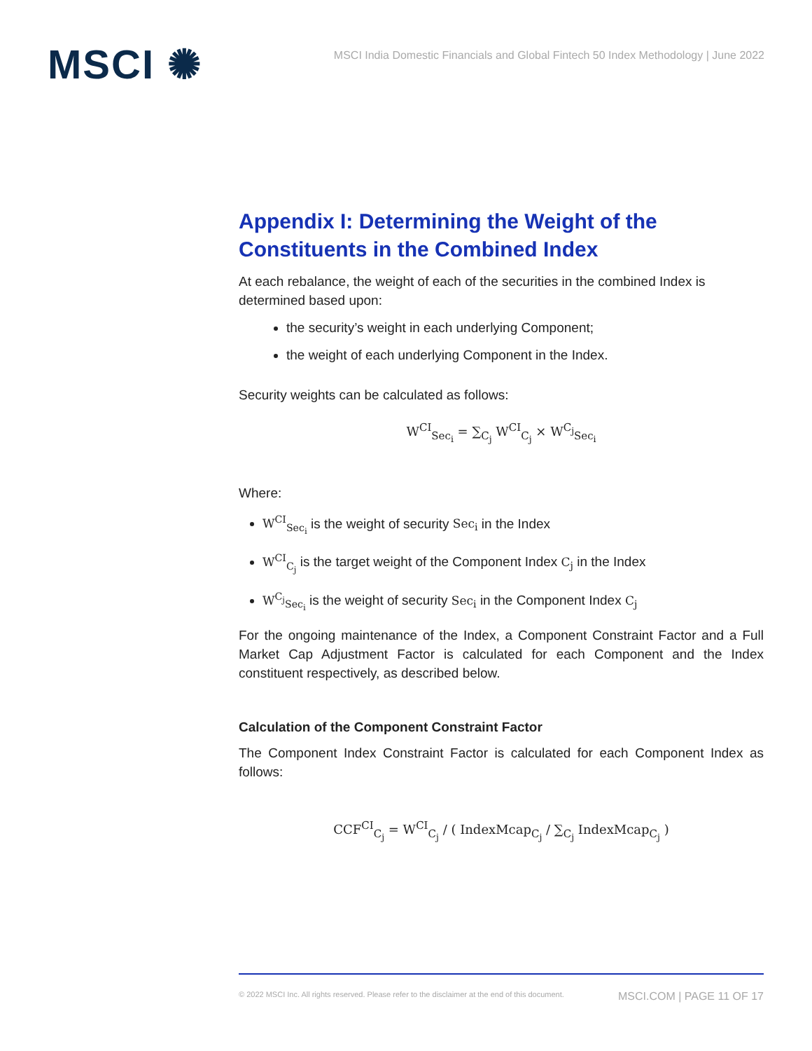MSCI ✺
MSCI India Domestic Financials and Global Fintech 50 Index Methodology | June 2022
Appendix I: Determining the Weight of the Constituents in the Combined Index
At each rebalance, the weight of each of the securities in the combined Index is determined based upon:
the security’s weight in each underlying Component;
the weight of each underlying Component in the Index.
Security weights can be calculated as follows:
W<sup>CI</sup><sub>Sec<sub>i</sub></sub> = ∑<sub>C<sub>j</sub></sub> W<sup>CI</sup><sub>C<sub>j</sub></sub> × W<sup>C<sub>j</sub></sup><sub>Sec<sub>i</sub></sub>
Where:
W<sup>CI</sup><sub>Sec<sub>i</sub></sub> is the weight of security Sec<sub>i</sub> in the Index
W<sup>CI</sup><sub>C<sub>j</sub></sub> is the target weight of the Component Index C<sub>j</sub> in the Index
W<sup>C<sub>j</sub></sup><sub>Sec<sub>i</sub></sub> is the weight of security Sec<sub>i</sub> in the Component Index C<sub>j</sub>
For the ongoing maintenance of the Index, a Component Constraint Factor and a Full Market Cap Adjustment Factor is calculated for each Component and the Index constituent respectively, as described below.
Calculation of the Component Constraint Factor
The Component Index Constraint Factor is calculated for each Component Index as follows:
CCF<sup>CI</sup><sub>C<sub>j</sub></sub> = W<sup>CI</sup><sub>C<sub>j</sub></sub> / ( IndexMcap<sub>C<sub>j</sub></sub> / ∑<sub>C<sub>j</sub></sub> IndexMcap<sub>C<sub>j</sub></sub> )
© 2022 MSCI Inc. All rights reserved. Please refer to the disclaimer at the end of this document. MSCI.COM | PAGE 11 OF 17